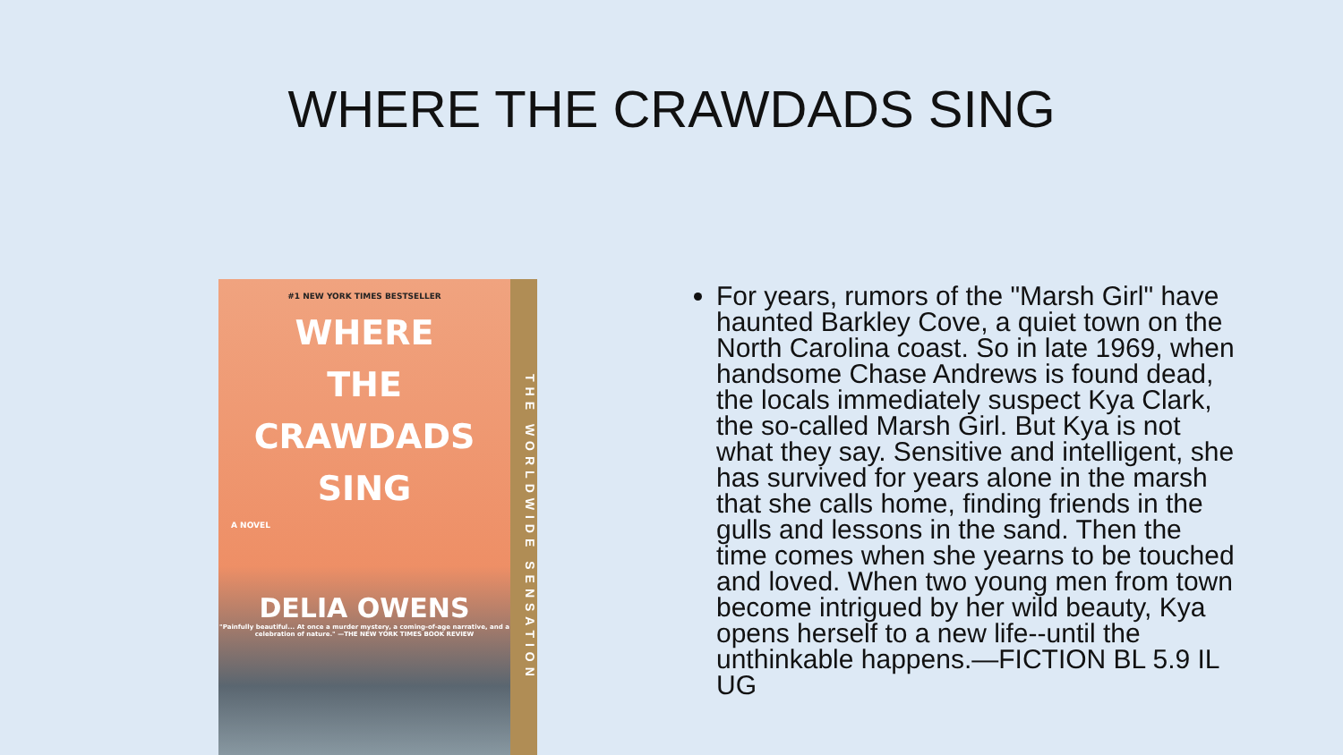WHERE THE CRAWDADS SING
#1 NEW YORK TIMES BESTSELLER
WHERE
THE
CRAWDADS
SING
A NOVEL
DELIA OWENS
"Painfully beautiful... At once a murder mystery, a coming-of-age narrative, and a celebration of nature." —THE NEW YORK TIMES BOOK REVIEW
THE WORLDWIDE SENSATION
For years, rumors of the "Marsh Girl" have haunted Barkley Cove, a quiet town on the North Carolina coast. So in late 1969, when handsome Chase Andrews is found dead, the locals immediately suspect Kya Clark, the so-called Marsh Girl. But Kya is not what they say. Sensitive and intelligent, she has survived for years alone in the marsh that she calls home, finding friends in the gulls and lessons in the sand. Then the time comes when she yearns to be touched and loved. When two young men from town become intrigued by her wild beauty, Kya opens herself to a new life--until the unthinkable happens.—FICTION BL 5.9 IL UG